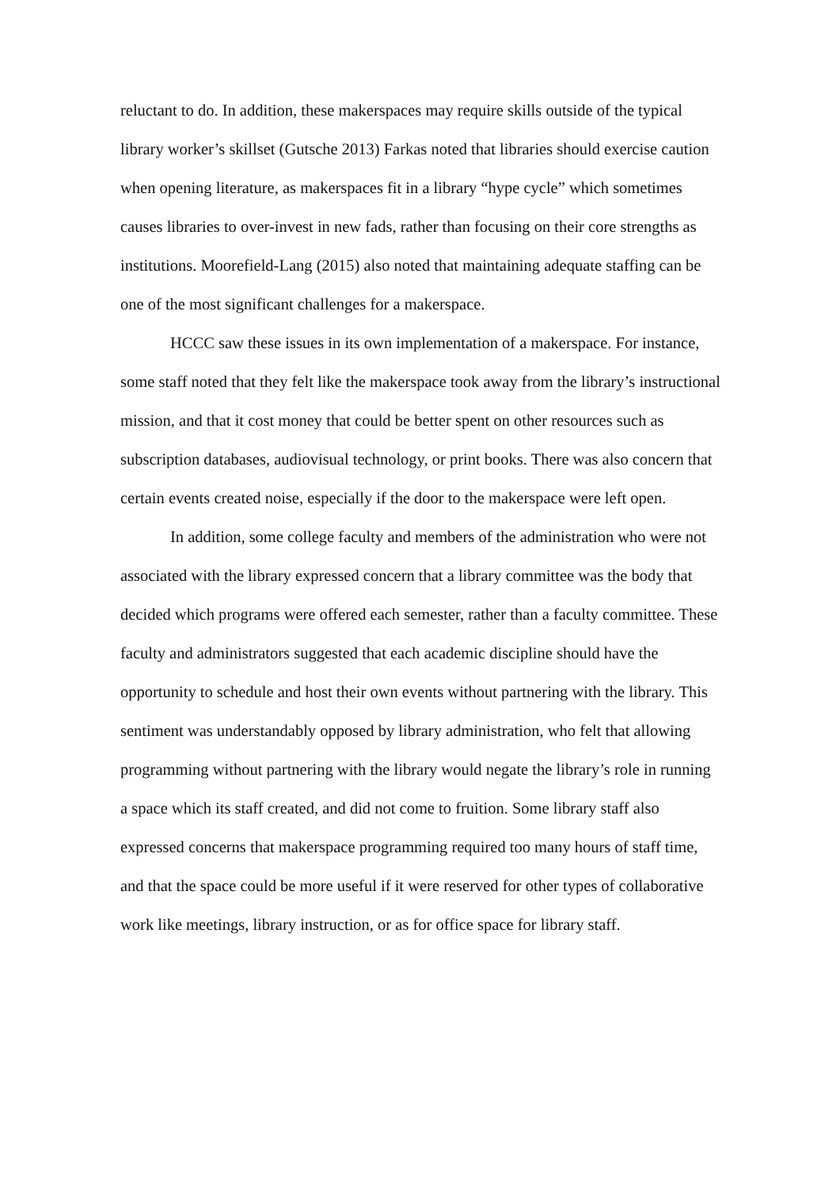reluctant to do. In addition, these makerspaces may require skills outside of the typical library worker’s skillset (Gutsche 2013) Farkas noted that libraries should exercise caution when opening literature, as makerspaces fit in a library “hype cycle” which sometimes causes libraries to over-invest in new fads, rather than focusing on their core strengths as institutions. Moorefield-Lang (2015) also noted that maintaining adequate staffing can be one of the most significant challenges for a makerspace.
HCCC saw these issues in its own implementation of a makerspace. For instance, some staff noted that they felt like the makerspace took away from the library’s instructional mission, and that it cost money that could be better spent on other resources such as subscription databases, audiovisual technology, or print books. There was also concern that certain events created noise, especially if the door to the makerspace were left open.
In addition, some college faculty and members of the administration who were not associated with the library expressed concern that a library committee was the body that decided which programs were offered each semester, rather than a faculty committee. These faculty and administrators suggested that each academic discipline should have the opportunity to schedule and host their own events without partnering with the library. This sentiment was understandably opposed by library administration, who felt that allowing programming without partnering with the library would negate the library’s role in running a space which its staff created, and did not come to fruition. Some library staff also expressed concerns that makerspace programming required too many hours of staff time, and that the space could be more useful if it were reserved for other types of collaborative work like meetings, library instruction, or as for office space for library staff.